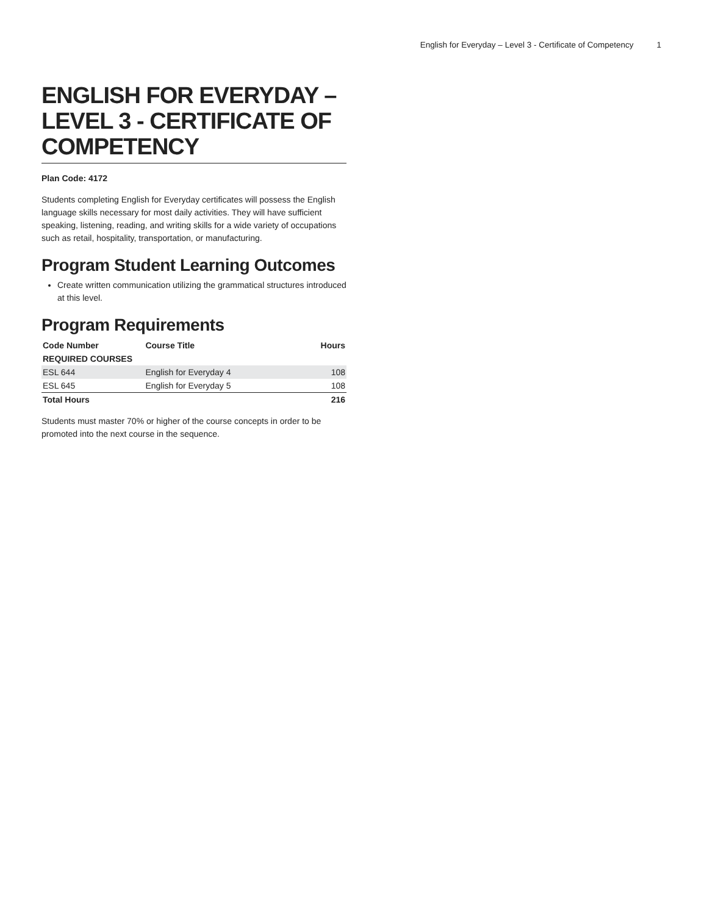English for Everyday – Level 3 - Certificate of Competency 1
ENGLISH FOR EVERYDAY – LEVEL 3 - CERTIFICATE OF COMPETENCY
Plan Code: 4172
Students completing English for Everyday certificates will possess the English language skills necessary for most daily activities. They will have sufficient speaking, listening, reading, and writing skills for a wide variety of occupations such as retail, hospitality, transportation, or manufacturing.
Program Student Learning Outcomes
Create written communication utilizing the grammatical structures introduced at this level.
Program Requirements
| Code Number | Course Title | Hours |
| --- | --- | --- |
| REQUIRED COURSES | | |
| ESL 644 | English for Everyday 4 | 108 |
| ESL 645 | English for Everyday 5 | 108 |
| Total Hours | | 216 |
Students must master 70% or higher of the course concepts in order to be promoted into the next course in the sequence.